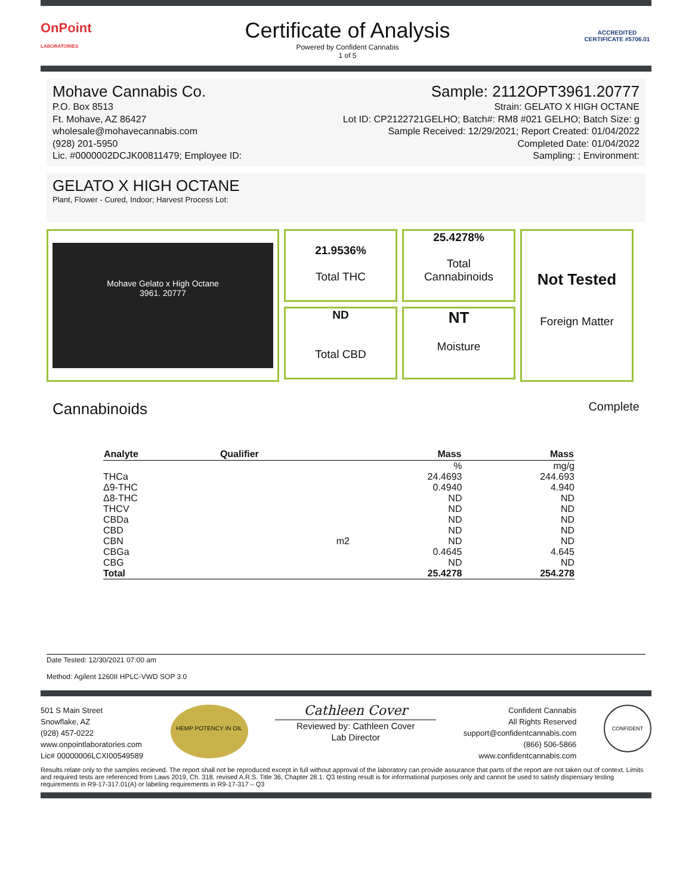OnPoint
LABORATORIES
Certificate of Analysis
Powered by Confident Cannabis
1 of 5
ACCREDITED
CERTIFICATE #5706.01
Mohave Cannabis Co. Sample: 2112OPT3961.20777
P.O. Box 8513
Ft. Mohave, AZ 86427
wholesale@mohavecannabis.com
(928) 201-5950
Lic. #0000002DCJK00811479; Employee ID:
Strain: GELATO X HIGH OCTANE
Lot ID: CP2122721GELHO; Batch#: RM8 #021 GELHO; Batch Size: g
Sample Received: 12/29/2021; Report Created: 01/04/2022
Completed Date: 01/04/2022
Sampling: ; Environment:
GELATO X HIGH OCTANE
Plant, Flower - Cured, Indoor; Harvest Process Lot:
Mohave Gelato x High Octane
3961. 20777
21.9536%
Total THC
25.4278%
Total
Cannabinoids
ND
Total CBD
NT
Moisture
Not Tested
Foreign Matter
Cannabinoids
Complete
| Analyte | Qualifier | Mass | Mass |
| --- | --- | --- | --- |
| | | % | mg/g |
| THCa | | 24.4693 | 244.693 |
| Δ9-THC | | 0.4940 | 4.940 |
| Δ8-THC | | ND | ND |
| THCV | | ND | ND |
| CBDa | | ND | ND |
| CBD | | ND | ND |
| CBN | m2 | ND | ND |
| CBGa | | 0.4645 | 4.645 |
| CBG | | ND | ND |
| Total | | 25.4278 | 254.278 |
Date Tested: 12/30/2021 07:00 am
Method: Agilent 1260II HPLC-VWD SOP 3.0
501 S Main Street
Snowflake, AZ
(928) 457-0222
www.onpointlaboratories.com
Lic# 00000006LCXI00549589
HEMP POTENCY IN OIL
Cathleen Cover
Reviewed by: Cathleen Cover
Lab Director
Confident Cannabis
All Rights Reserved
support@confidentcannabis.com
(866) 506-5866
www.confidentcannabis.com
CONFIDENT
Results relate only to the samples recieved. The report shall not be reproduced except in full without approval of the laboratory can provide assurance that parts of the report are not taken out of context. Limits and required tests are referenced from Laws 2019, Ch. 318, revised A.R.S. Title 36, Chapter 28.1. Q3 testing result is for informational purposes only and cannot be used to satisfy dispensary testing requirements in R9-17-317.01(A) or labeling requirements in R9-17-317 – Q3